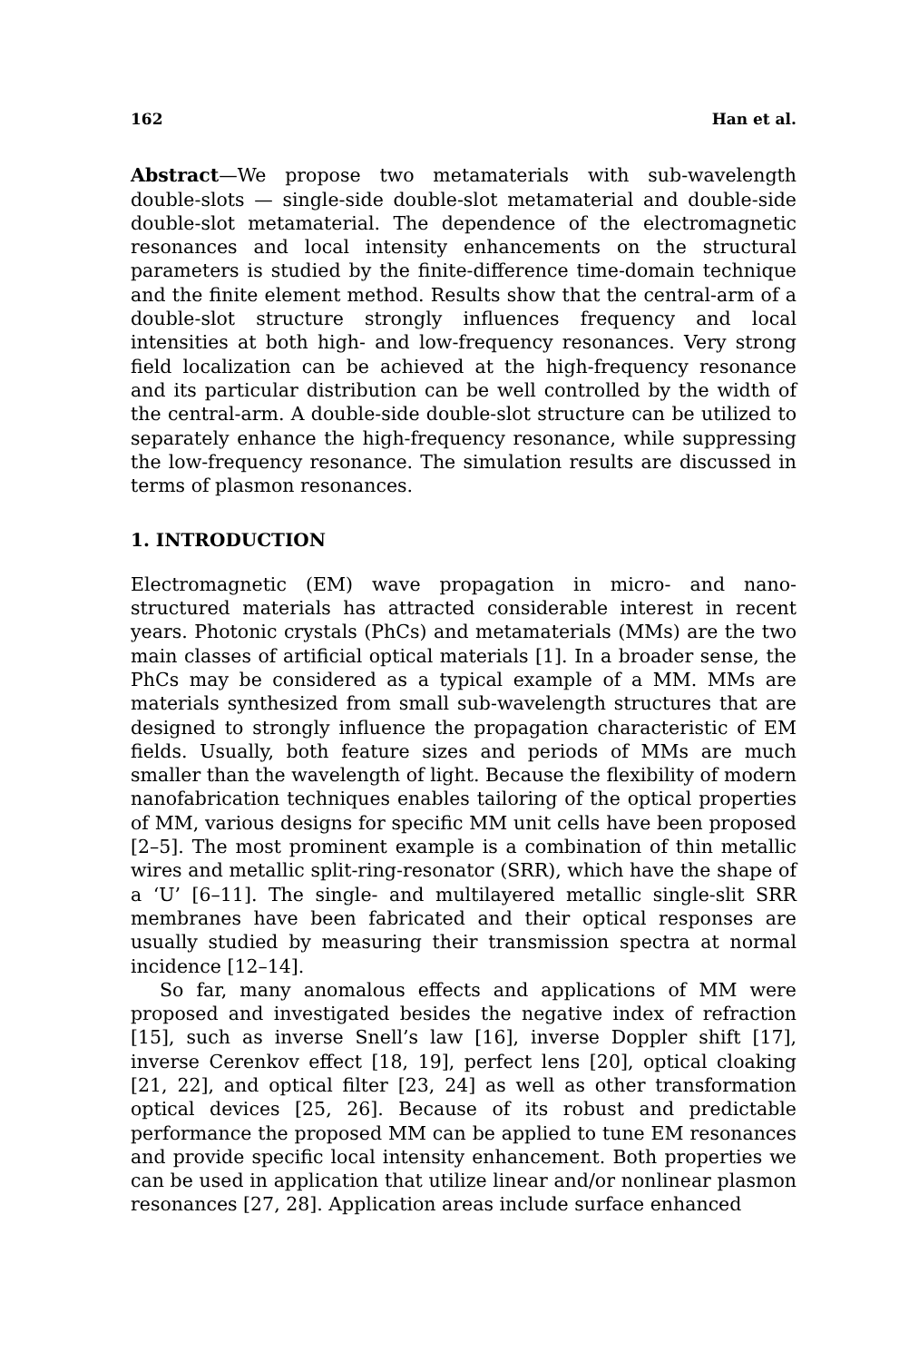162 Han et al.
Abstract—We propose two metamaterials with sub-wavelength double-slots — single-side double-slot metamaterial and double-side double-slot metamaterial. The dependence of the electromagnetic resonances and local intensity enhancements on the structural parameters is studied by the finite-difference time-domain technique and the finite element method. Results show that the central-arm of a double-slot structure strongly influences frequency and local intensities at both high- and low-frequency resonances. Very strong field localization can be achieved at the high-frequency resonance and its particular distribution can be well controlled by the width of the central-arm. A double-side double-slot structure can be utilized to separately enhance the high-frequency resonance, while suppressing the low-frequency resonance. The simulation results are discussed in terms of plasmon resonances.
1. INTRODUCTION
Electromagnetic (EM) wave propagation in micro- and nano-structured materials has attracted considerable interest in recent years. Photonic crystals (PhCs) and metamaterials (MMs) are the two main classes of artificial optical materials [1]. In a broader sense, the PhCs may be considered as a typical example of a MM. MMs are materials synthesized from small sub-wavelength structures that are designed to strongly influence the propagation characteristic of EM fields. Usually, both feature sizes and periods of MMs are much smaller than the wavelength of light. Because the flexibility of modern nanofabrication techniques enables tailoring of the optical properties of MM, various designs for specific MM unit cells have been proposed [2–5]. The most prominent example is a combination of thin metallic wires and metallic split-ring-resonator (SRR), which have the shape of a ‘U’ [6–11]. The single- and multilayered metallic single-slit SRR membranes have been fabricated and their optical responses are usually studied by measuring their transmission spectra at normal incidence [12–14].
So far, many anomalous effects and applications of MM were proposed and investigated besides the negative index of refraction [15], such as inverse Snell’s law [16], inverse Doppler shift [17], inverse Cerenkov effect [18, 19], perfect lens [20], optical cloaking [21, 22], and optical filter [23, 24] as well as other transformation optical devices [25, 26]. Because of its robust and predictable performance the proposed MM can be applied to tune EM resonances and provide specific local intensity enhancement. Both properties we can be used in application that utilize linear and/or nonlinear plasmon resonances [27, 28]. Application areas include surface enhanced